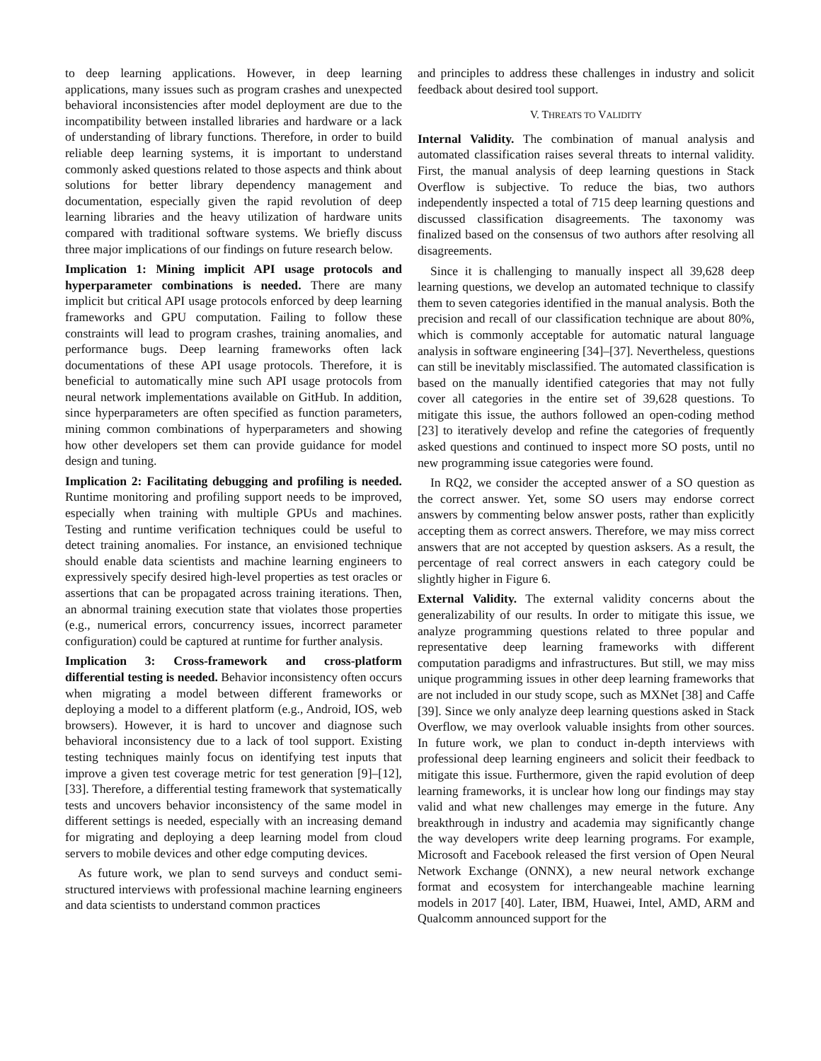to deep learning applications. However, in deep learning applications, many issues such as program crashes and unexpected behavioral inconsistencies after model deployment are due to the incompatibility between installed libraries and hardware or a lack of understanding of library functions. Therefore, in order to build reliable deep learning systems, it is important to understand commonly asked questions related to those aspects and think about solutions for better library dependency management and documentation, especially given the rapid revolution of deep learning libraries and the heavy utilization of hardware units compared with traditional software systems. We briefly discuss three major implications of our findings on future research below.
Implication 1: Mining implicit API usage protocols and hyperparameter combinations is needed. There are many implicit but critical API usage protocols enforced by deep learning frameworks and GPU computation. Failing to follow these constraints will lead to program crashes, training anomalies, and performance bugs. Deep learning frameworks often lack documentations of these API usage protocols. Therefore, it is beneficial to automatically mine such API usage protocols from neural network implementations available on GitHub. In addition, since hyperparameters are often specified as function parameters, mining common combinations of hyperparameters and showing how other developers set them can provide guidance for model design and tuning.
Implication 2: Facilitating debugging and profiling is needed. Runtime monitoring and profiling support needs to be improved, especially when training with multiple GPUs and machines. Testing and runtime verification techniques could be useful to detect training anomalies. For instance, an envisioned technique should enable data scientists and machine learning engineers to expressively specify desired high-level properties as test oracles or assertions that can be propagated across training iterations. Then, an abnormal training execution state that violates those properties (e.g., numerical errors, concurrency issues, incorrect parameter configuration) could be captured at runtime for further analysis.
Implication 3: Cross-framework and cross-platform differential testing is needed. Behavior inconsistency often occurs when migrating a model between different frameworks or deploying a model to a different platform (e.g., Android, IOS, web browsers). However, it is hard to uncover and diagnose such behavioral inconsistency due to a lack of tool support. Existing testing techniques mainly focus on identifying test inputs that improve a given test coverage metric for test generation [9]–[12], [33]. Therefore, a differential testing framework that systematically tests and uncovers behavior inconsistency of the same model in different settings is needed, especially with an increasing demand for migrating and deploying a deep learning model from cloud servers to mobile devices and other edge computing devices.
As future work, we plan to send surveys and conduct semi-structured interviews with professional machine learning engineers and data scientists to understand common practices
and principles to address these challenges in industry and solicit feedback about desired tool support.
V. THREATS TO VALIDITY
Internal Validity. The combination of manual analysis and automated classification raises several threats to internal validity. First, the manual analysis of deep learning questions in Stack Overflow is subjective. To reduce the bias, two authors independently inspected a total of 715 deep learning questions and discussed classification disagreements. The taxonomy was finalized based on the consensus of two authors after resolving all disagreements.
Since it is challenging to manually inspect all 39,628 deep learning questions, we develop an automated technique to classify them to seven categories identified in the manual analysis. Both the precision and recall of our classification technique are about 80%, which is commonly acceptable for automatic natural language analysis in software engineering [34]–[37]. Nevertheless, questions can still be inevitably misclassified. The automated classification is based on the manually identified categories that may not fully cover all categories in the entire set of 39,628 questions. To mitigate this issue, the authors followed an open-coding method [23] to iteratively develop and refine the categories of frequently asked questions and continued to inspect more SO posts, until no new programming issue categories were found.
In RQ2, we consider the accepted answer of a SO question as the correct answer. Yet, some SO users may endorse correct answers by commenting below answer posts, rather than explicitly accepting them as correct answers. Therefore, we may miss correct answers that are not accepted by question asksers. As a result, the percentage of real correct answers in each category could be slightly higher in Figure 6.
External Validity. The external validity concerns about the generalizability of our results. In order to mitigate this issue, we analyze programming questions related to three popular and representative deep learning frameworks with different computation paradigms and infrastructures. But still, we may miss unique programming issues in other deep learning frameworks that are not included in our study scope, such as MXNet [38] and Caffe [39]. Since we only analyze deep learning questions asked in Stack Overflow, we may overlook valuable insights from other sources. In future work, we plan to conduct in-depth interviews with professional deep learning engineers and solicit their feedback to mitigate this issue. Furthermore, given the rapid evolution of deep learning frameworks, it is unclear how long our findings may stay valid and what new challenges may emerge in the future. Any breakthrough in industry and academia may significantly change the way developers write deep learning programs. For example, Microsoft and Facebook released the first version of Open Neural Network Exchange (ONNX), a new neural network exchange format and ecosystem for interchangeable machine learning models in 2017 [40]. Later, IBM, Huawei, Intel, AMD, ARM and Qualcomm announced support for the